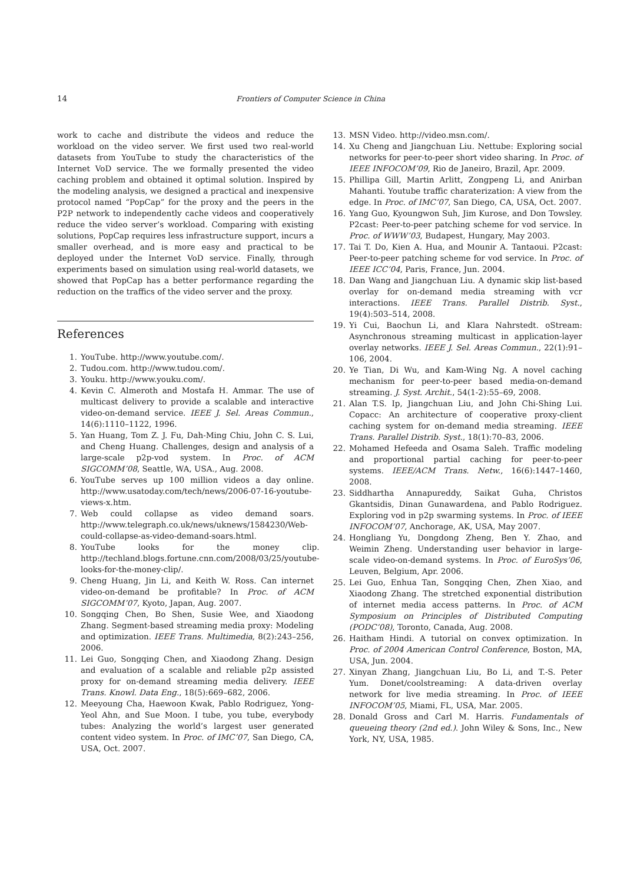14 Frontiers of Computer Science in China
work to cache and distribute the videos and reduce the workload on the video server. We first used two real-world datasets from YouTube to study the characteristics of the Internet VoD service. The we formally presented the video caching problem and obtained it optimal solution. Inspired by the modeling analysis, we designed a practical and inexpensive protocol named “PopCap” for the proxy and the peers in the P2P network to independently cache videos and cooperatively reduce the video server’s workload. Comparing with existing solutions, PopCap requires less infrastructure support, incurs a smaller overhead, and is more easy and practical to be deployed under the Internet VoD service. Finally, through experiments based on simulation using real-world datasets, we showed that PopCap has a better performance regarding the reduction on the traffics of the video server and the proxy.
References
1. YouTube. http://www.youtube.com/.
2. Tudou.com. http://www.tudou.com/.
3. Youku. http://www.youku.com/.
4. Kevin C. Almeroth and Mostafa H. Ammar. The use of multicast delivery to provide a scalable and interactive video-on-demand service. IEEE J. Sel. Areas Commun., 14(6):1110–1122, 1996.
5. Yan Huang, Tom Z. J. Fu, Dah-Ming Chiu, John C. S. Lui, and Cheng Huang. Challenges, design and analysis of a large-scale p2p-vod system. In Proc. of ACM SIGCOMM’08, Seattle, WA, USA., Aug. 2008.
6. YouTube serves up 100 million videos a day online. http://www.usatoday.com/tech/news/2006-07-16-youtube-views-x.htm.
7. Web could collapse as video demand soars. http://www.telegraph.co.uk/news/uknews/1584230/Web-could-collapse-as-video-demand-soars.html.
8. YouTube looks for the money clip. http://techland.blogs.fortune.cnn.com/2008/03/25/youtube-looks-for-the-money-clip/.
9. Cheng Huang, Jin Li, and Keith W. Ross. Can internet video-on-demand be profitable? In Proc. of ACM SIGCOMM’07, Kyoto, Japan, Aug. 2007.
10. Songqing Chen, Bo Shen, Susie Wee, and Xiaodong Zhang. Segment-based streaming media proxy: Modeling and optimization. IEEE Trans. Multimedia, 8(2):243–256, 2006.
11. Lei Guo, Songqing Chen, and Xiaodong Zhang. Design and evaluation of a scalable and reliable p2p assisted proxy for on-demand streaming media delivery. IEEE Trans. Knowl. Data Eng., 18(5):669–682, 2006.
12. Meeyoung Cha, Haewoon Kwak, Pablo Rodriguez, Yong-Yeol Ahn, and Sue Moon. I tube, you tube, everybody tubes: Analyzing the world’s largest user generated content video system. In Proc. of IMC’07, San Diego, CA, USA, Oct. 2007.
13. MSN Video. http://video.msn.com/.
14. Xu Cheng and Jiangchuan Liu. Nettube: Exploring social networks for peer-to-peer short video sharing. In Proc. of IEEE INFOCOM’09, Rio de Janeiro, Brazil, Apr. 2009.
15. Phillipa Gill, Martin Arlitt, Zongpeng Li, and Anirban Mahanti. Youtube traffic charaterization: A view from the edge. In Proc. of IMC’07, San Diego, CA, USA, Oct. 2007.
16. Yang Guo, Kyoungwon Suh, Jim Kurose, and Don Towsley. P2cast: Peer-to-peer patching scheme for vod service. In Proc. of WWW’03, Budapest, Hungary, May 2003.
17. Tai T. Do, Kien A. Hua, and Mounir A. Tantaoui. P2cast: Peer-to-peer patching scheme for vod service. In Proc. of IEEE ICC’04, Paris, France, Jun. 2004.
18. Dan Wang and Jiangchuan Liu. A dynamic skip list-based overlay for on-demand media streaming with vcr interactions. IEEE Trans. Parallel Distrib. Syst., 19(4):503–514, 2008.
19. Yi Cui, Baochun Li, and Klara Nahrstedt. oStream: Asynchronous streaming multicast in application-layer overlay networks. IEEE J. Sel. Areas Commun., 22(1):91–106, 2004.
20. Ye Tian, Di Wu, and Kam-Wing Ng. A novel caching mechanism for peer-to-peer based media-on-demand streaming. J. Syst. Archit., 54(1-2):55–69, 2008.
21. Alan T.S. Ip, Jiangchuan Liu, and John Chi-Shing Lui. Copacc: An architecture of cooperative proxy-client caching system for on-demand media streaming. IEEE Trans. Parallel Distrib. Syst., 18(1):70–83, 2006.
22. Mohamed Hefeeda and Osama Saleh. Traffic modeling and proportional partial caching for peer-to-peer systems. IEEE/ACM Trans. Netw., 16(6):1447–1460, 2008.
23. Siddhartha Annapureddy, Saikat Guha, Christos Gkantsidis, Dinan Gunawardena, and Pablo Rodriguez. Exploring vod in p2p swarming systems. In Proc. of IEEE INFOCOM’07, Anchorage, AK, USA, May 2007.
24. Hongliang Yu, Dongdong Zheng, Ben Y. Zhao, and Weimin Zheng. Understanding user behavior in large-scale video-on-demand systems. In Proc. of EuroSys’06, Leuven, Belgium, Apr. 2006.
25. Lei Guo, Enhua Tan, Songqing Chen, Zhen Xiao, and Xiaodong Zhang. The stretched exponential distribution of internet media access patterns. In Proc. of ACM Symposium on Principles of Distributed Computing (PODC’08), Toronto, Canada, Aug. 2008.
26. Haitham Hindi. A tutorial on convex optimization. In Proc. of 2004 American Control Conference, Boston, MA, USA, Jun. 2004.
27. Xinyan Zhang, Jiangchuan Liu, Bo Li, and T.-S. Peter Yum. Donet/coolstreaming: A data-driven overlay network for live media streaming. In Proc. of IEEE INFOCOM’05, Miami, FL, USA, Mar. 2005.
28. Donald Gross and Carl M. Harris. Fundamentals of queueing theory (2nd ed.). John Wiley & Sons, Inc., New York, NY, USA, 1985.